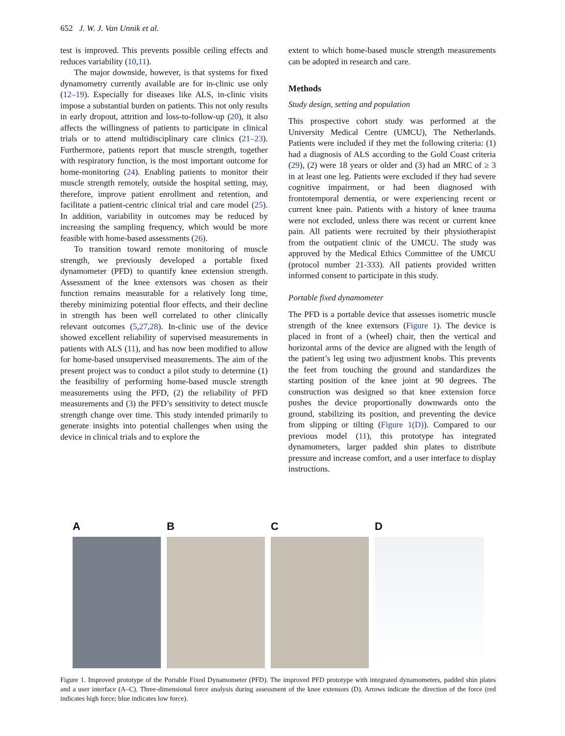652 J. W. J. Van Unnik et al.
test is improved. This prevents possible ceiling effects and reduces variability (10,11).
The major downside, however, is that systems for fixed dynamometry currently available are for in-clinic use only (12–19). Especially for diseases like ALS, in-clinic visits impose a substantial burden on patients. This not only results in early dropout, attrition and loss-to-follow-up (20), it also affects the willingness of patients to participate in clinical trials or to attend multidisciplinary care clinics (21–23). Furthermore, patients report that muscle strength, together with respiratory function, is the most important outcome for home-monitoring (24). Enabling patients to monitor their muscle strength remotely, outside the hospital setting, may, therefore, improve patient enrollment and retention, and facilitate a patient-centric clinical trial and care model (25). In addition, variability in outcomes may be reduced by increasing the sampling frequency, which would be more feasible with home-based assessments (26).
To transition toward remote monitoring of muscle strength, we previously developed a portable fixed dynamometer (PFD) to quantify knee extension strength. Assessment of the knee extensors was chosen as their function remains measurable for a relatively long time, thereby minimizing potential floor effects, and their decline in strength has been well correlated to other clinically relevant outcomes (5,27,28). In-clinic use of the device showed excellent reliability of supervised measurements in patients with ALS (11), and has now been modified to allow for home-based unsupervised measurements. The aim of the present project was to conduct a pilot study to determine (1) the feasibility of performing home-based muscle strength measurements using the PFD, (2) the reliability of PFD measurements and (3) the PFD’s sensitivity to detect muscle strength change over time. This study intended primarily to generate insights into potential challenges when using the device in clinical trials and to explore the
extent to which home-based muscle strength measurements can be adopted in research and care.
Methods
Study design, setting and population
This prospective cohort study was performed at the University Medical Centre (UMCU), The Netherlands. Patients were included if they met the following criteria: (1) had a diagnosis of ALS according to the Gold Coast criteria (29), (2) were 18 years or older and (3) had an MRC of ≥ 3 in at least one leg. Patients were excluded if they had severe cognitive impairment, or had been diagnosed with frontotemporal dementia, or were experiencing recent or current knee pain. Patients with a history of knee trauma were not excluded, unless there was recent or current knee pain. All patients were recruited by their physiotherapist from the outpatient clinic of the UMCU. The study was approved by the Medical Ethics Committee of the UMCU (protocol number 21-333). All patients provided written informed consent to participate in this study.
Portable fixed dynamometer
The PFD is a portable device that assesses isometric muscle strength of the knee extensors (Figure 1). The device is placed in front of a (wheel) chair, then the vertical and horizontal arms of the device are aligned with the length of the patient’s leg using two adjustment knobs. This prevents the feet from touching the ground and standardizes the starting position of the knee joint at 90 degrees. The construction was designed so that knee extension force pushes the device proportionally downwards onto the ground, stabilizing its position, and preventing the device from slipping or tilting (Figure 1(D)). Compared to our previous model (11), this prototype has integrated dynamometers, larger padded shin plates to distribute pressure and increase comfort, and a user interface to display instructions.
A B C D
Figure 1. Improved prototype of the Portable Fixed Dynamometer (PFD). The improved PFD prototype with integrated dynamometers, padded shin plates and a user interface (A–C). Three-dimensional force analysis during assessment of the knee extensors (D). Arrows indicate the direction of the force (red indicates high force; blue indicates low force).